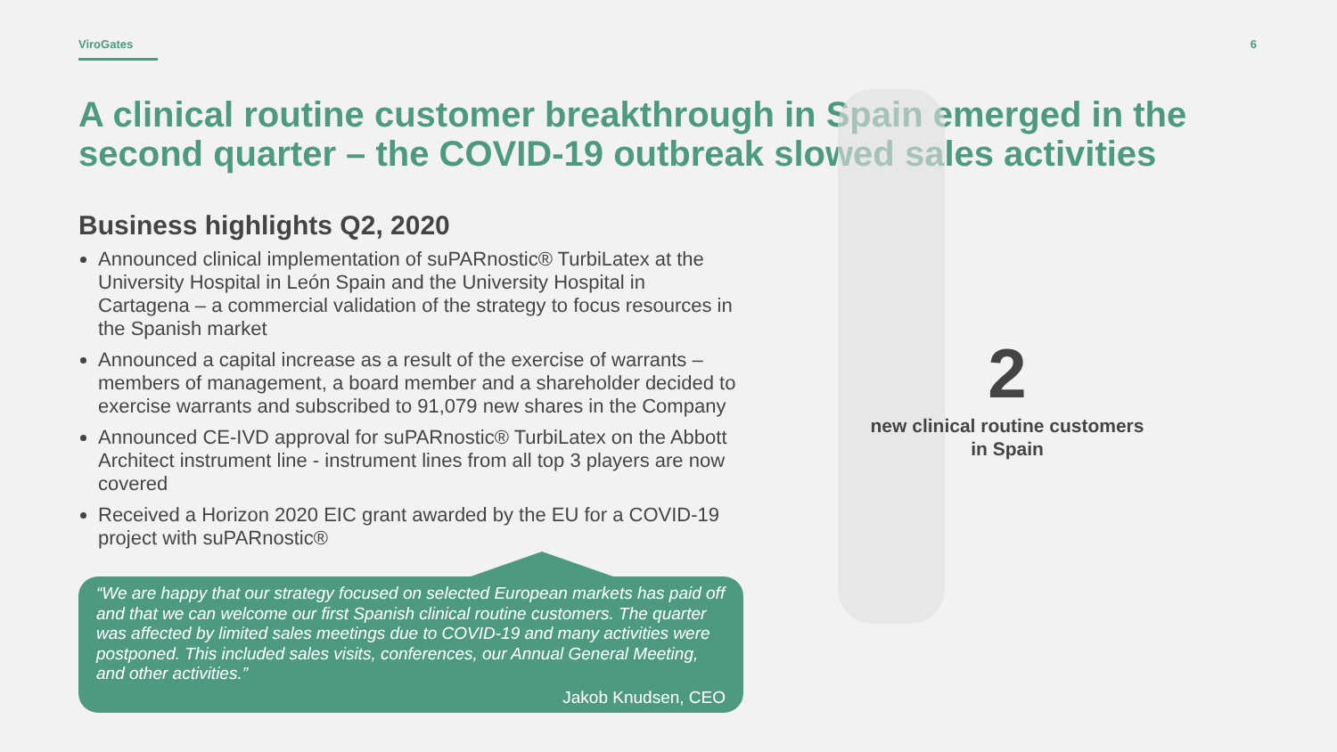ViroGates 6
A clinical routine customer breakthrough in Spain emerged in the second quarter – the COVID-19 outbreak slowed sales activities
Business highlights Q2, 2020
Announced clinical implementation of suPARnostic® TurbiLatex at the University Hospital in León Spain and the University Hospital in Cartagena – a commercial validation of the strategy to focus resources in the Spanish market
Announced a capital increase as a result of the exercise of warrants – members of management, a board member and a shareholder decided to exercise warrants and subscribed to 91,079 new shares in the Company
Announced CE-IVD approval for suPARnostic® TurbiLatex on the Abbott Architect instrument line - instrument lines from all top 3 players are now covered
Received a Horizon 2020 EIC grant awarded by the EU for a COVID-19 project with suPARnostic®
“We are happy that our strategy focused on selected European markets has paid off and that we can welcome our first Spanish clinical routine customers. The quarter was affected by limited sales meetings due to COVID-19 and many activities were postponed. This included sales visits, conferences, our Annual General Meeting, and other activities.”
Jakob Knudsen, CEO
2
new clinical routine customers
in Spain